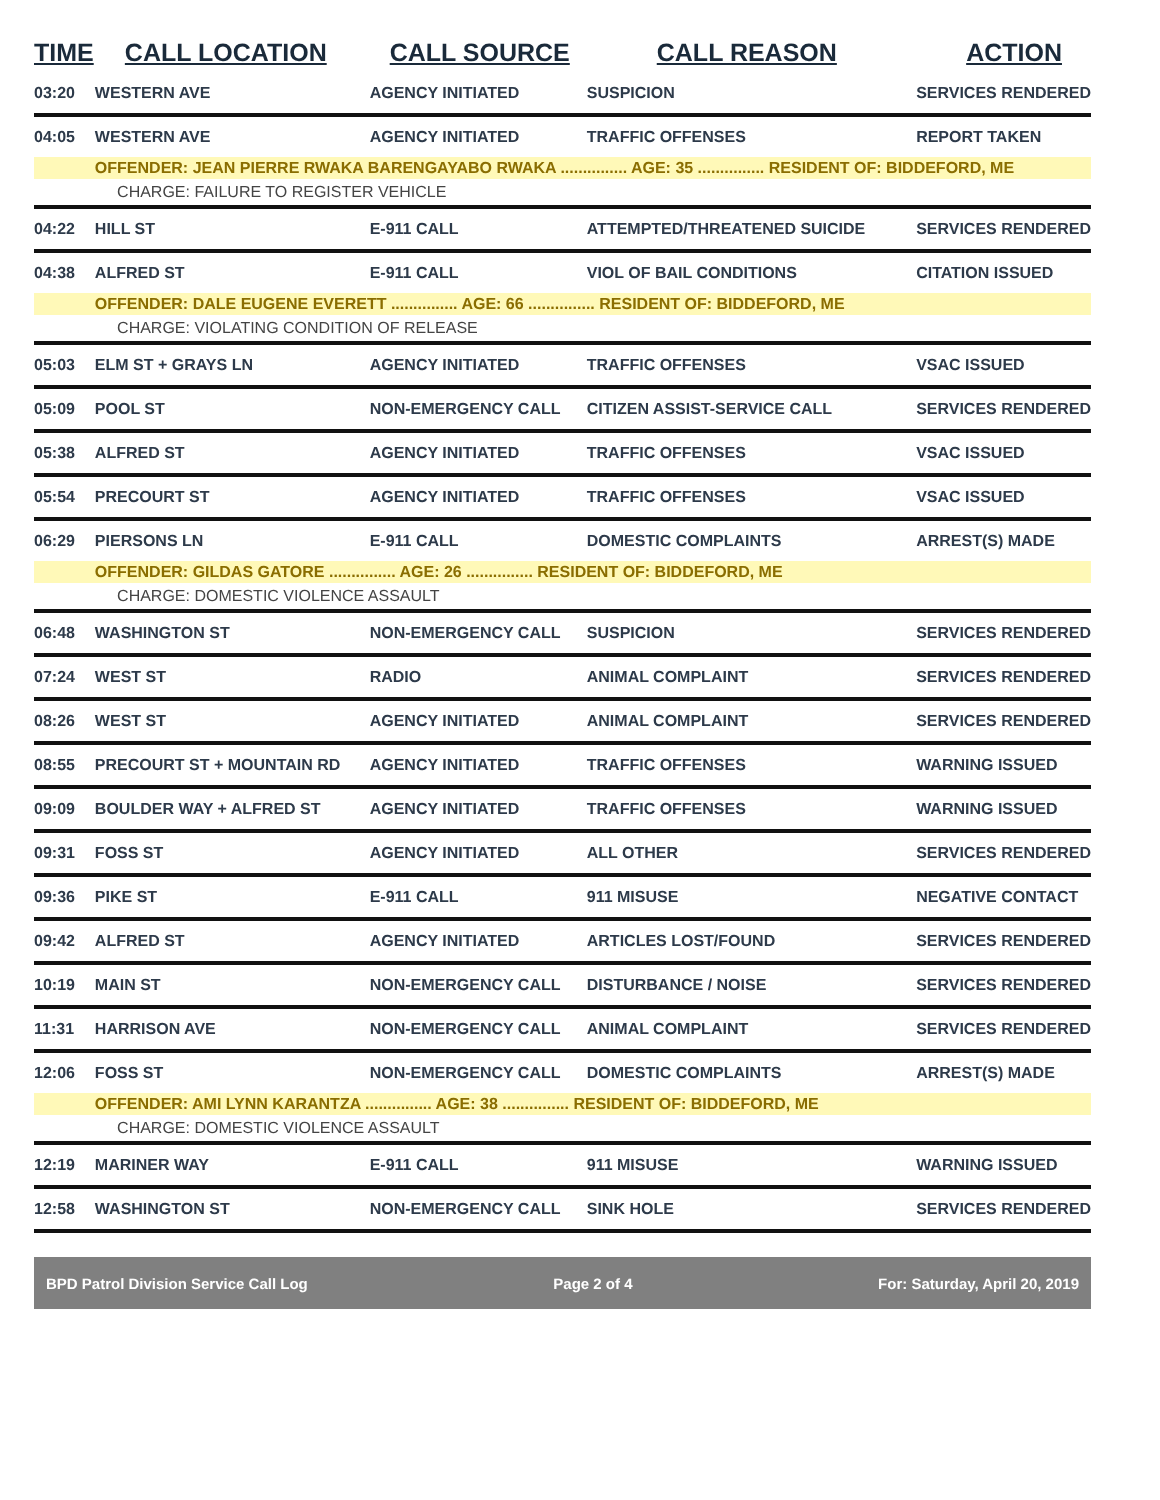| TIME | CALL LOCATION | CALL SOURCE | CALL REASON | ACTION |
| --- | --- | --- | --- | --- |
| 03:20 | WESTERN AVE | AGENCY INITIATED | SUSPICION | SERVICES RENDERED |
| 04:05 | WESTERN AVE | AGENCY INITIATED | TRAFFIC OFFENSES | REPORT TAKEN |
| | OFFENDER: JEAN PIERRE RWAKA BARENGAYABO RWAKA ............... AGE: 35 ............... RESIDENT OF: BIDDEFORD, ME | | | |
| | CHARGE: FAILURE TO REGISTER VEHICLE | | | |
| 04:22 | HILL ST | E-911 CALL | ATTEMPTED/THREATENED SUICIDE | SERVICES RENDERED |
| 04:38 | ALFRED ST | E-911 CALL | VIOL OF BAIL CONDITIONS | CITATION ISSUED |
| | OFFENDER: DALE EUGENE EVERETT ............... AGE: 66 ............... RESIDENT OF: BIDDEFORD, ME | | | |
| | CHARGE: VIOLATING CONDITION OF RELEASE | | | |
| 05:03 | ELM ST + GRAYS LN | AGENCY INITIATED | TRAFFIC OFFENSES | VSAC ISSUED |
| 05:09 | POOL ST | NON-EMERGENCY CALL | CITIZEN ASSIST-SERVICE CALL | SERVICES RENDERED |
| 05:38 | ALFRED ST | AGENCY INITIATED | TRAFFIC OFFENSES | VSAC ISSUED |
| 05:54 | PRECOURT ST | AGENCY INITIATED | TRAFFIC OFFENSES | VSAC ISSUED |
| 06:29 | PIERSONS LN | E-911 CALL | DOMESTIC COMPLAINTS | ARREST(S) MADE |
| | OFFENDER: GILDAS GATORE ............... AGE: 26 ............... RESIDENT OF: BIDDEFORD, ME | | | |
| | CHARGE: DOMESTIC VIOLENCE ASSAULT | | | |
| 06:48 | WASHINGTON ST | NON-EMERGENCY CALL | SUSPICION | SERVICES RENDERED |
| 07:24 | WEST ST | RADIO | ANIMAL COMPLAINT | SERVICES RENDERED |
| 08:26 | WEST ST | AGENCY INITIATED | ANIMAL COMPLAINT | SERVICES RENDERED |
| 08:55 | PRECOURT ST + MOUNTAIN RD | AGENCY INITIATED | TRAFFIC OFFENSES | WARNING ISSUED |
| 09:09 | BOULDER WAY + ALFRED ST | AGENCY INITIATED | TRAFFIC OFFENSES | WARNING ISSUED |
| 09:31 | FOSS ST | AGENCY INITIATED | ALL OTHER | SERVICES RENDERED |
| 09:36 | PIKE ST | E-911 CALL | 911 MISUSE | NEGATIVE CONTACT |
| 09:42 | ALFRED ST | AGENCY INITIATED | ARTICLES LOST/FOUND | SERVICES RENDERED |
| 10:19 | MAIN ST | NON-EMERGENCY CALL | DISTURBANCE / NOISE | SERVICES RENDERED |
| 11:31 | HARRISON AVE | NON-EMERGENCY CALL | ANIMAL COMPLAINT | SERVICES RENDERED |
| 12:06 | FOSS ST | NON-EMERGENCY CALL | DOMESTIC COMPLAINTS | ARREST(S) MADE |
| | OFFENDER: AMI LYNN KARANTZA ............... AGE: 38 ............... RESIDENT OF: BIDDEFORD, ME | | | |
| | CHARGE: DOMESTIC VIOLENCE ASSAULT | | | |
| 12:19 | MARINER WAY | E-911 CALL | 911 MISUSE | WARNING ISSUED |
| 12:58 | WASHINGTON ST | NON-EMERGENCY CALL | SINK HOLE | SERVICES RENDERED |
BPD Patrol Division Service Call Log Page 2 of 4 For: Saturday, April 20, 2019